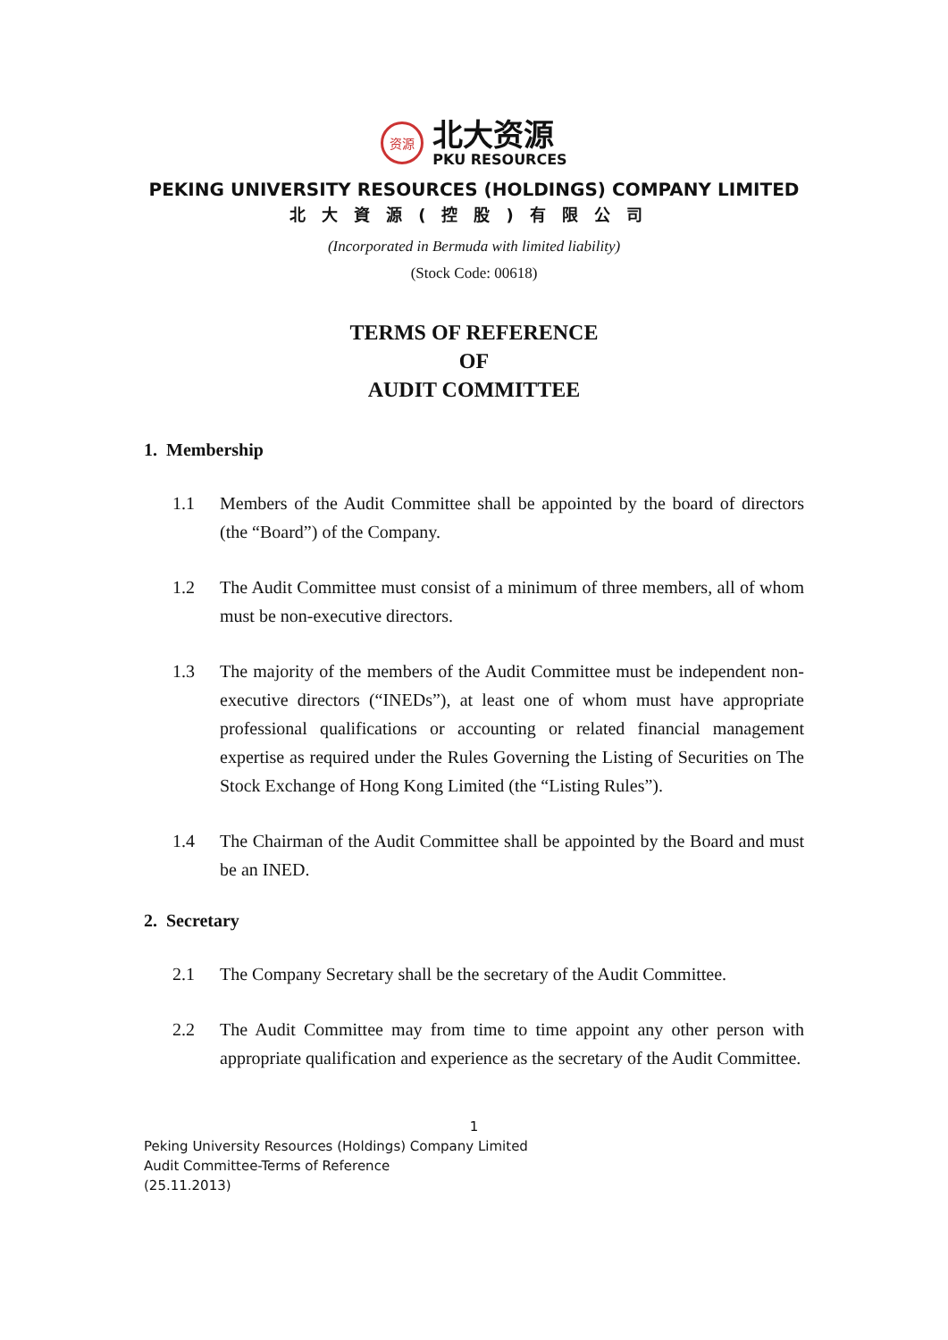资源
北大资源
PKU RESOURCES
PEKING UNIVERSITY RESOURCES (HOLDINGS) COMPANY LIMITED
北大資源(控股)有限公司
(Incorporated in Bermuda with limited liability)
(Stock Code: 00618)
TERMS OF REFERENCE
OF
AUDIT COMMITTEE
1. Membership
1.1 Members of the Audit Committee shall be appointed by the board of directors (the “Board”) of the Company.
1.2 The Audit Committee must consist of a minimum of three members, all of whom must be non-executive directors.
1.3 The majority of the members of the Audit Committee must be independent non-executive directors (“INEDs”), at least one of whom must have appropriate professional qualifications or accounting or related financial management expertise as required under the Rules Governing the Listing of Securities on The Stock Exchange of Hong Kong Limited (the “Listing Rules”).
1.4 The Chairman of the Audit Committee shall be appointed by the Board and must be an INED.
2. Secretary
2.1 The Company Secretary shall be the secretary of the Audit Committee.
2.2 The Audit Committee may from time to time appoint any other person with appropriate qualification and experience as the secretary of the Audit Committee.
1
Peking University Resources (Holdings) Company Limited
Audit Committee-Terms of Reference
(25.11.2013)